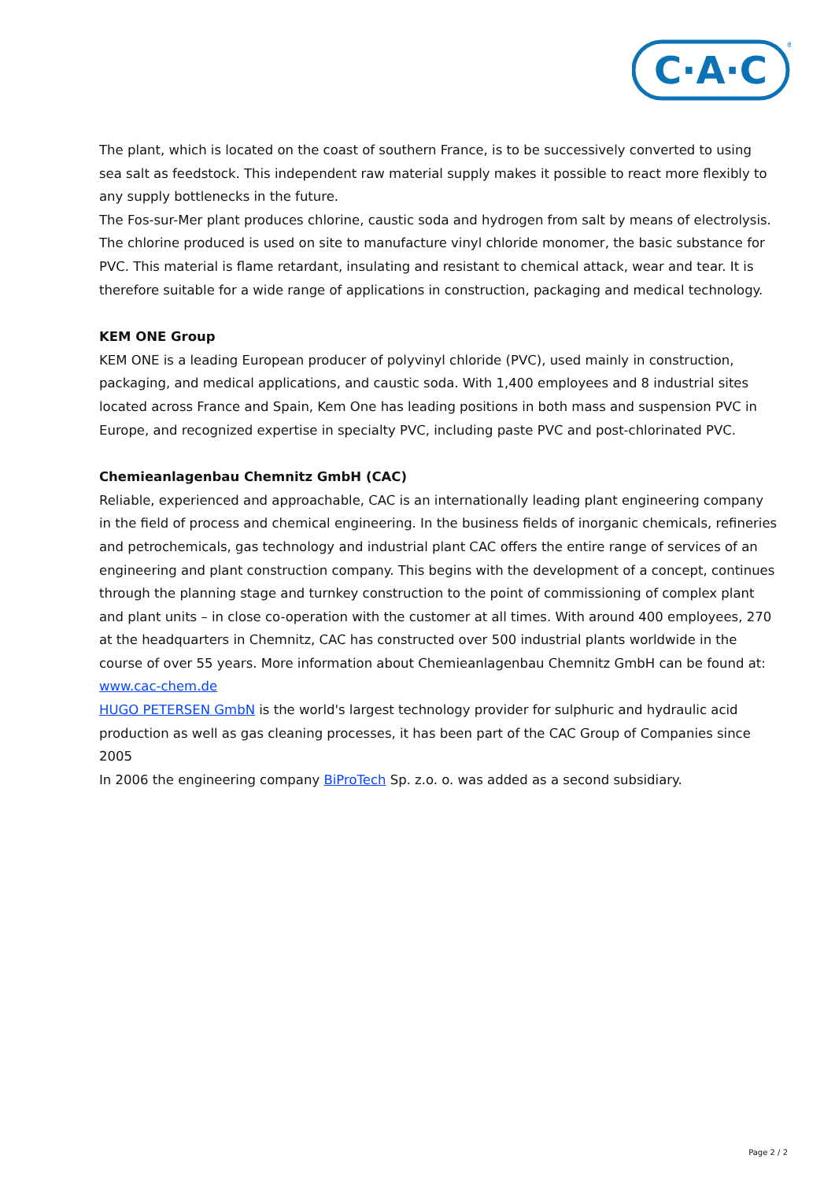C·A·C
®
The plant, which is located on the coast of southern France, is to be successively converted to using sea salt as feedstock. This independent raw material supply makes it possible to react more flexibly to any supply bottlenecks in the future.
The Fos-sur-Mer plant produces chlorine, caustic soda and hydrogen from salt by means of electrolysis. The chlorine produced is used on site to manufacture vinyl chloride monomer, the basic substance for PVC. This material is flame retardant, insulating and resistant to chemical attack, wear and tear. It is therefore suitable for a wide range of applications in construction, packaging and medical technology.
KEM ONE Group
KEM ONE is a leading European producer of polyvinyl chloride (PVC), used mainly in construction, packaging, and medical applications, and caustic soda. With 1,400 employees and 8 industrial sites located across France and Spain, Kem One has leading positions in both mass and suspension PVC in Europe, and recognized expertise in specialty PVC, including paste PVC and post-chlorinated PVC.
Chemieanlagenbau Chemnitz GmbH (CAC)
Reliable, experienced and approachable, CAC is an internationally leading plant engineering company in the field of process and chemical engineering. In the business fields of inorganic chemicals, refineries and petrochemicals, gas technology and industrial plant CAC offers the entire range of services of an engineering and plant construction company. This begins with the development of a concept, continues through the planning stage and turnkey construction to the point of commissioning of complex plant and plant units – in close co-operation with the customer at all times. With around 400 employees, 270 at the headquarters in Chemnitz, CAC has constructed over 500 industrial plants worldwide in the course of over 55 years. More information about Chemieanlagenbau Chemnitz GmbH can be found at: www.cac-chem.de
HUGO PETERSEN GmbN is the world's largest technology provider for sulphuric and hydraulic acid production as well as gas cleaning processes, it has been part of the CAC Group of Companies since 2005
In 2006 the engineering company BiProTech Sp. z.o. o. was added as a second subsidiary.
Page 2 / 2